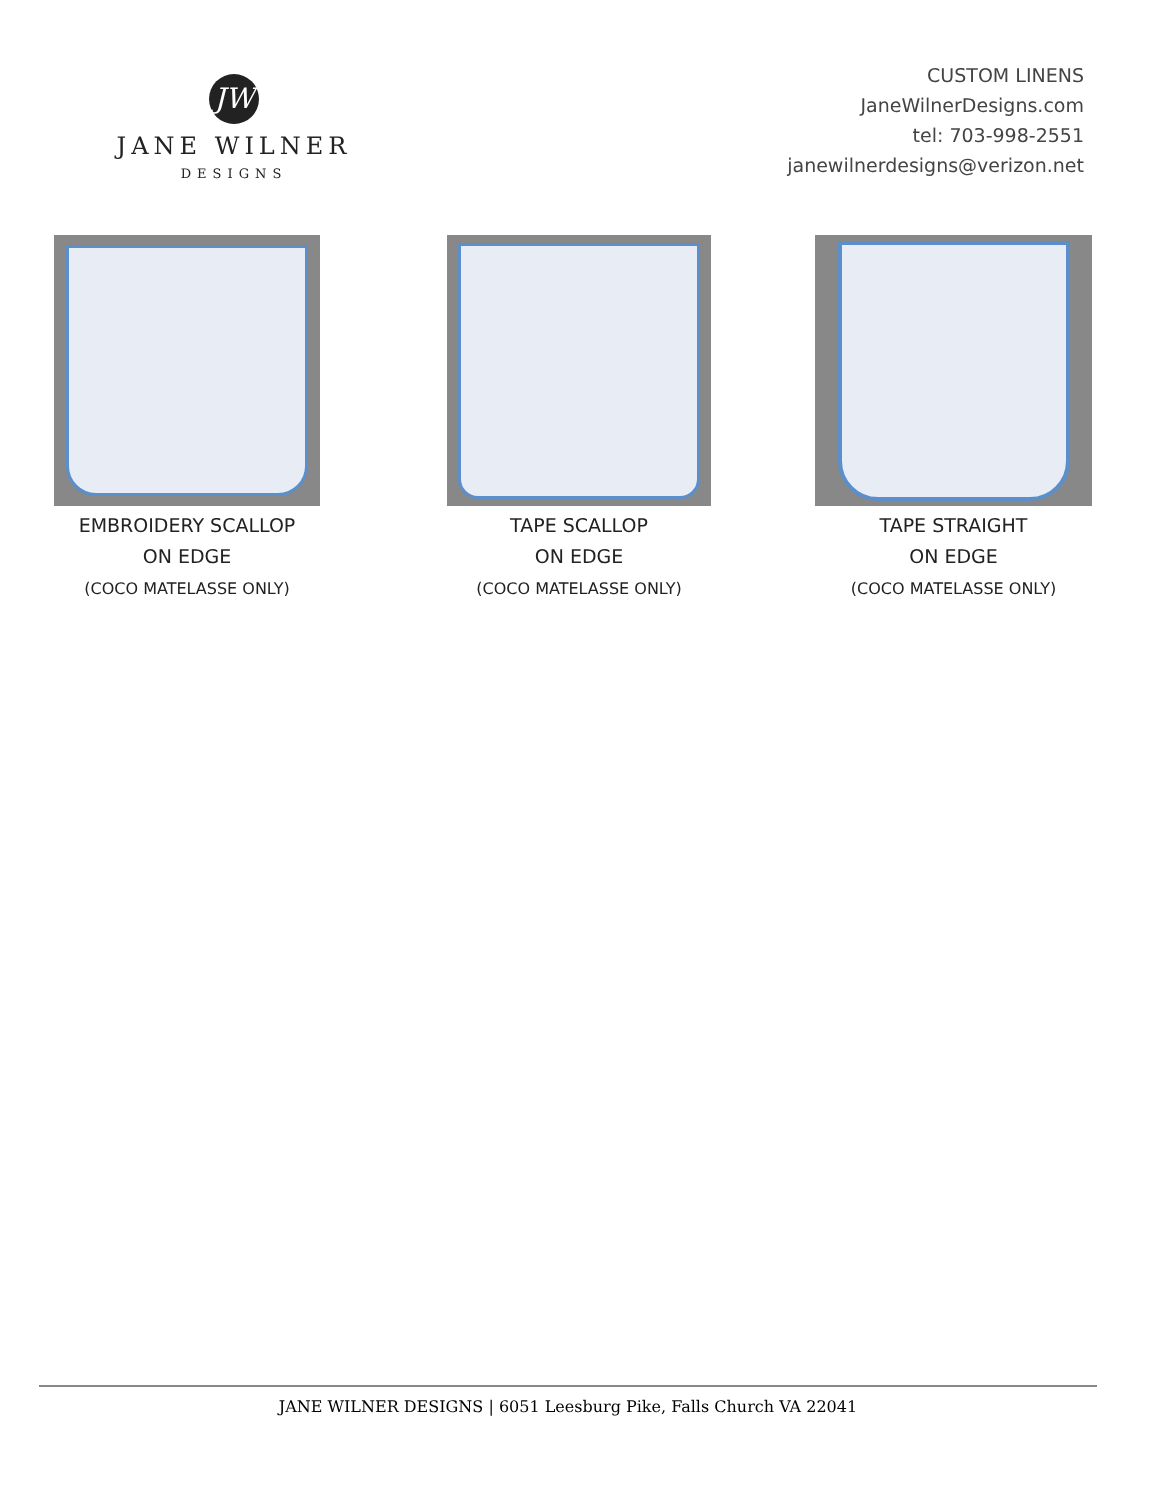JW
JANE WILNER
DESIGNS
CUSTOM LINENS
JaneWilnerDesigns.com
tel: 703-998-2551
janewilnerdesigns@verizon.net
EMBROIDERY SCALLOP
ON EDGE
(COCO MATELASSE ONLY)
TAPE SCALLOP
ON EDGE
(COCO MATELASSE ONLY)
TAPE STRAIGHT
ON EDGE
(COCO MATELASSE ONLY)
JANE WILNER DESIGNS | 6051 Leesburg Pike, Falls Church VA 22041